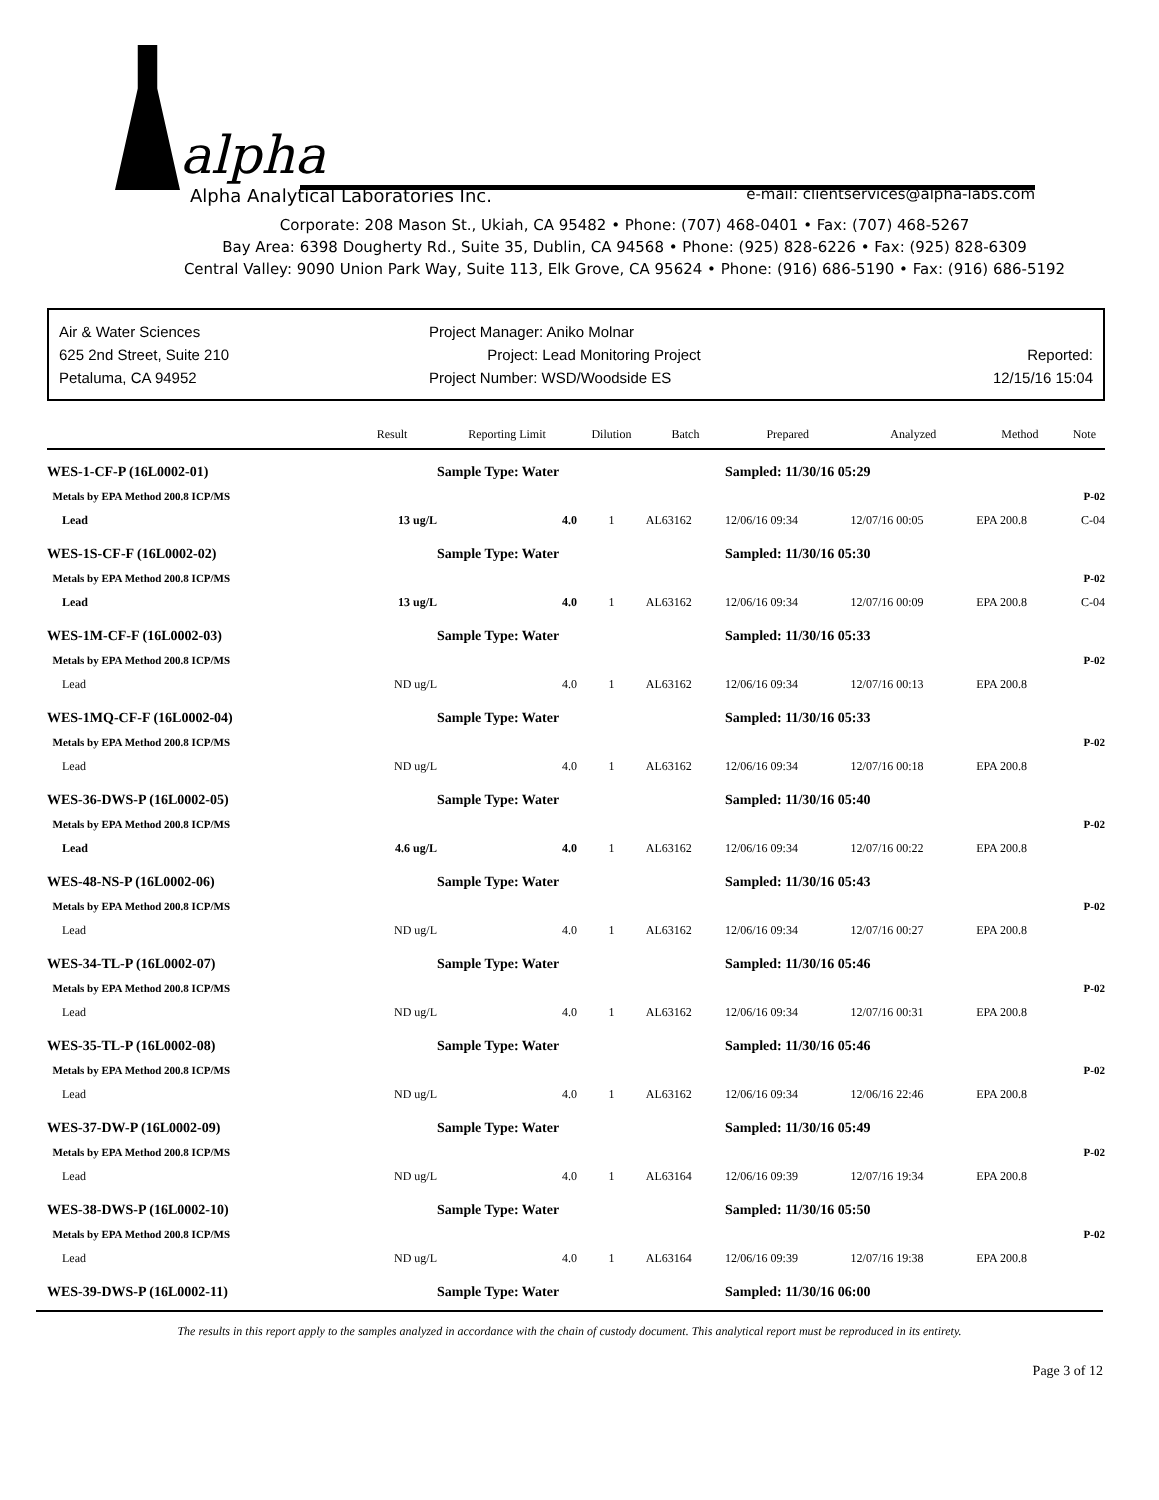alpha
Alpha Analytical Laboratories Inc. e-mail: clientservices@alpha-labs.com
Corporate: 208 Mason St., Ukiah, CA 95482 • Phone: (707) 468-0401 • Fax: (707) 468-5267
Bay Area: 6398 Dougherty Rd., Suite 35, Dublin, CA 94568 • Phone: (925) 828-6226 • Fax: (925) 828-6309
Central Valley: 9090 Union Park Way, Suite 113, Elk Grove, CA 95624 • Phone: (916) 686-5190 • Fax: (916) 686-5192
Air & Water Sciences
625 2nd Street, Suite 210
Petaluma, CA 94952
Project Manager: Aniko Molnar
Project: Lead Monitoring Project
Project Number: WSD/Woodside ES
Reported:
12/15/16 15:04
| | Result | Reporting Limit | Dilution | Batch | Prepared | Analyzed | Method | Note |
| --- | --- | --- | --- | --- | --- | --- | --- | --- |
| WES-1-CF-P (16L0002-01) | | Sample Type: Water | | | Sampled: 11/30/16 05:29 | | | |
| Metals by EPA Method 200.8 ICP/MS | | | | | | | | P-02 |
| Lead | 13 ug/L | 4.0 | 1 | AL63162 | 12/06/16 09:34 | 12/07/16 00:05 | EPA 200.8 | C-04 |
| WES-1S-CF-F (16L0002-02) | | Sample Type: Water | | | Sampled: 11/30/16 05:30 | | | |
| Metals by EPA Method 200.8 ICP/MS | | | | | | | | P-02 |
| Lead | 13 ug/L | 4.0 | 1 | AL63162 | 12/06/16 09:34 | 12/07/16 00:09 | EPA 200.8 | C-04 |
| WES-1M-CF-F (16L0002-03) | | Sample Type: Water | | | Sampled: 11/30/16 05:33 | | | |
| Metals by EPA Method 200.8 ICP/MS | | | | | | | | P-02 |
| Lead | ND ug/L | 4.0 | 1 | AL63162 | 12/06/16 09:34 | 12/07/16 00:13 | EPA 200.8 | |
| WES-1MQ-CF-F (16L0002-04) | | Sample Type: Water | | | Sampled: 11/30/16 05:33 | | | |
| Metals by EPA Method 200.8 ICP/MS | | | | | | | | P-02 |
| Lead | ND ug/L | 4.0 | 1 | AL63162 | 12/06/16 09:34 | 12/07/16 00:18 | EPA 200.8 | |
| WES-36-DWS-P (16L0002-05) | | Sample Type: Water | | | Sampled: 11/30/16 05:40 | | | |
| Metals by EPA Method 200.8 ICP/MS | | | | | | | | P-02 |
| Lead | 4.6 ug/L | 4.0 | 1 | AL63162 | 12/06/16 09:34 | 12/07/16 00:22 | EPA 200.8 | |
| WES-48-NS-P (16L0002-06) | | Sample Type: Water | | | Sampled: 11/30/16 05:43 | | | |
| Metals by EPA Method 200.8 ICP/MS | | | | | | | | P-02 |
| Lead | ND ug/L | 4.0 | 1 | AL63162 | 12/06/16 09:34 | 12/07/16 00:27 | EPA 200.8 | |
| WES-34-TL-P (16L0002-07) | | Sample Type: Water | | | Sampled: 11/30/16 05:46 | | | |
| Metals by EPA Method 200.8 ICP/MS | | | | | | | | P-02 |
| Lead | ND ug/L | 4.0 | 1 | AL63162 | 12/06/16 09:34 | 12/07/16 00:31 | EPA 200.8 | |
| WES-35-TL-P (16L0002-08) | | Sample Type: Water | | | Sampled: 11/30/16 05:46 | | | |
| Metals by EPA Method 200.8 ICP/MS | | | | | | | | P-02 |
| Lead | ND ug/L | 4.0 | 1 | AL63162 | 12/06/16 09:34 | 12/06/16 22:46 | EPA 200.8 | |
| WES-37-DW-P (16L0002-09) | | Sample Type: Water | | | Sampled: 11/30/16 05:49 | | | |
| Metals by EPA Method 200.8 ICP/MS | | | | | | | | P-02 |
| Lead | ND ug/L | 4.0 | 1 | AL63164 | 12/06/16 09:39 | 12/07/16 19:34 | EPA 200.8 | |
| WES-38-DWS-P (16L0002-10) | | Sample Type: Water | | | Sampled: 11/30/16 05:50 | | | |
| Metals by EPA Method 200.8 ICP/MS | | | | | | | | P-02 |
| Lead | ND ug/L | 4.0 | 1 | AL63164 | 12/06/16 09:39 | 12/07/16 19:38 | EPA 200.8 | |
| WES-39-DWS-P (16L0002-11) | | Sample Type: Water | | | Sampled: 11/30/16 06:00 | | | |
The results in this report apply to the samples analyzed in accordance with the chain of custody document. This analytical report must be reproduced in its entirety.
Page 3 of 12